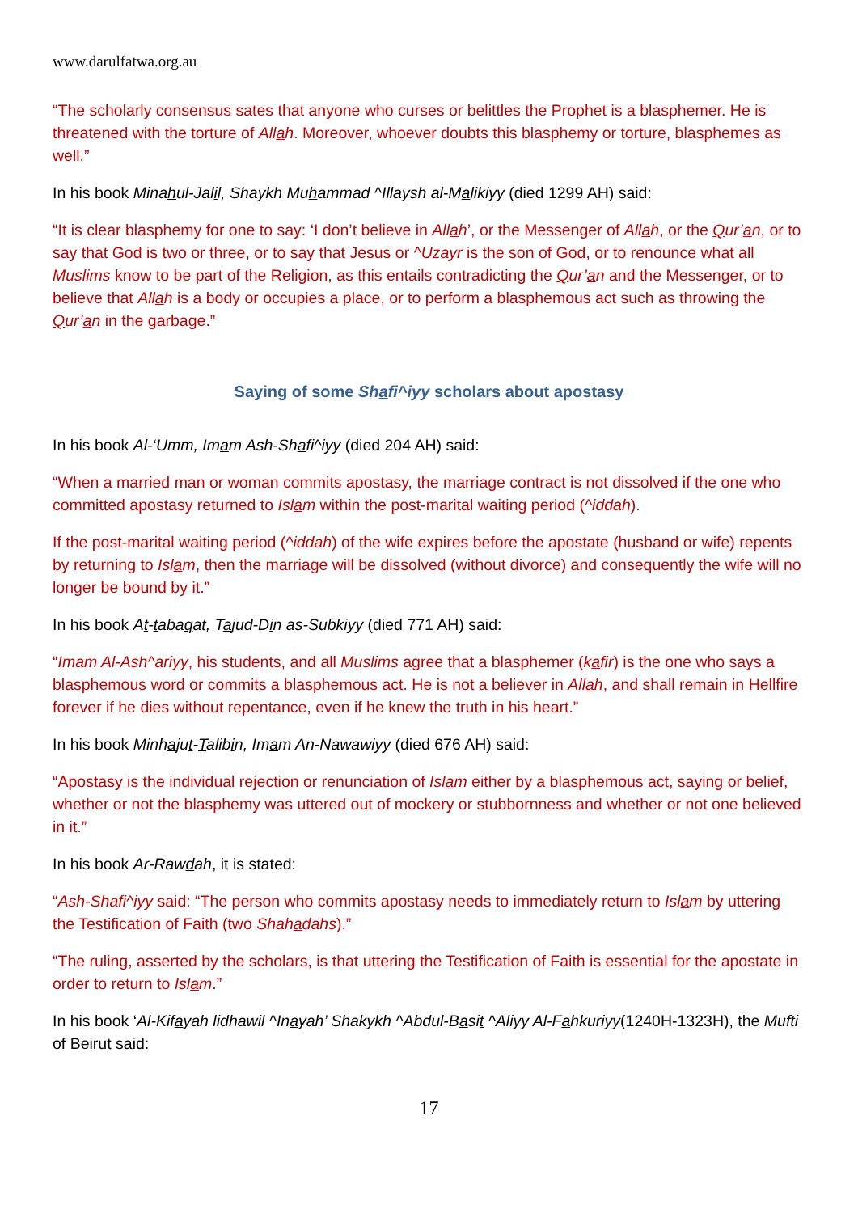www.darulfatwa.org.au
“The scholarly consensus sates that anyone who curses or belittles the Prophet is a blasphemer. He is threatened with the torture of Allah. Moreover, whoever doubts this blasphemy or torture, blasphemes as well.”
In his book Minahul-Jalil, Shaykh Muhammad ^Illaysh al-Malikiyy (died 1299 AH) said:
“It is clear blasphemy for one to say: ‘I don’t believe in Allah’, or the Messenger of Allah, or the Qur’an, or to say that God is two or three, or to say that Jesus or ^Uzayr is the son of God, or to renounce what all Muslims know to be part of the Religion, as this entails contradicting the Qur’an and the Messenger, or to believe that Allah is a body or occupies a place, or to perform a blasphemous act such as throwing the Qur’an in the garbage.”
Saying of some Shafi^iyy scholars about apostasy
In his book Al-‘Umm, Imam Ash-Shafi^iyy (died 204 AH) said:
“When a married man or woman commits apostasy, the marriage contract is not dissolved if the one who committed apostasy returned to Islam within the post-marital waiting period (^iddah).
If the post-marital waiting period (^iddah) of the wife expires before the apostate (husband or wife) repents by returning to Islam, then the marriage will be dissolved (without divorce) and consequently the wife will no longer be bound by it.”
In his book At-tabaqat, Tajud-Din as-Subkiyy (died 771 AH) said:
“Imam Al-Ash^ariyy, his students, and all Muslims agree that a blasphemer (kafir) is the one who says a blasphemous word or commits a blasphemous act. He is not a believer in Allah, and shall remain in Hellfire forever if he dies without repentance, even if he knew the truth in his heart.”
In his book Minhajut-Talibin, Imam An-Nawawiyy (died 676 AH) said:
“Apostasy is the individual rejection or renunciation of Islam either by a blasphemous act, saying or belief, whether or not the blasphemy was uttered out of mockery or stubbornness and whether or not one believed in it.”
In his book Ar-Rawdah, it is stated:
“Ash-Shafi^iyy said: “The person who commits apostasy needs to immediately return to Islam by uttering the Testification of Faith (two Shahadahs).”
“The ruling, asserted by the scholars, is that uttering the Testification of Faith is essential for the apostate in order to return to Islam.”
In his book ‘Al-Kifayah lidhawil ^Inayah’ Shakykh ^Abdul-Basit ^Aliyy Al-Fahkuriyy(1240H-1323H), the Mufti of Beirut said:
17